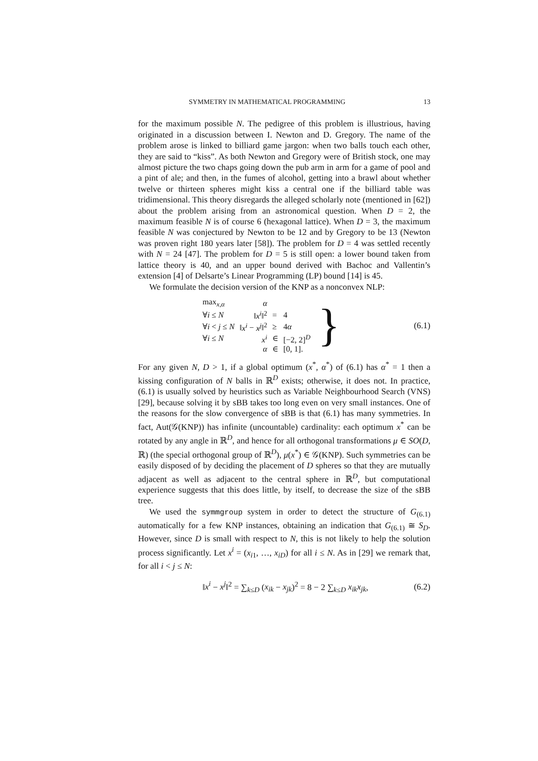SYMMETRY IN MATHEMATICAL PROGRAMMING 13
for the maximum possible N. The pedigree of this problem is illustrious, having originated in a discussion between I. Newton and D. Gregory. The name of the problem arose is linked to billiard game jargon: when two balls touch each other, they are said to “kiss”. As both Newton and Gregory were of British stock, one may almost picture the two chaps going down the pub arm in arm for a game of pool and a pint of ale; and then, in the fumes of alcohol, getting into a brawl about whether twelve or thirteen spheres might kiss a central one if the billiard table was tridimensional. This theory disregards the alleged scholarly note (mentioned in [62]) about the problem arising from an astronomical question. When D = 2, the maximum feasible N is of course 6 (hexagonal lattice). When D = 3, the maximum feasible N was conjectured by Newton to be 12 and by Gregory to be 13 (Newton was proven right 180 years later [58]). The problem for D = 4 was settled recently with N = 24 [47]. The problem for D = 5 is still open: a lower bound taken from lattice theory is 40, and an upper bound derived with Bachoc and Vallentin’s extension [4] of Delsarte’s Linear Programming (LP) bound [14] is 45.
We formulate the decision version of the KNP as a nonconvex NLP:
| max<sub>x,α</sub> | α | | |
| ∀ i ≤ N | ‖ x<sup>i</sup> ‖<sup>2</sup> | = | 4 |
| ∀ i < j ≤ N | ‖ x<sup>i</sup> − x<sup>j</sup> ‖<sup>2</sup> | ≥ | 4 α |
| ∀ i ≤ N | x<sup>i</sup> | ∈ | [−2, 2]<sup>D</sup> |
| | α | ∈ | [0, 1]. |
} (6.1)
For any given N, D > 1, if a global optimum (x<sup>*</sup>, α<sup>*</sup>) of (6.1) has α<sup>*</sup> = 1 then a kissing configuration of N balls in ℝ<sup>D</sup> exists; otherwise, it does not. In practice, (6.1) is usually solved by heuristics such as Variable Neighbourhood Search (VNS) [29], because solving it by sBB takes too long even on very small instances. One of the reasons for the slow convergence of sBB is that (6.1) has many symmetries. In fact, Aut(𝒢(KNP)) has infinite (uncountable) cardinality: each optimum x<sup>*</sup> can be rotated by any angle in ℝ<sup>D</sup>, and hence for all orthogonal transformations μ ∈ SO(D, ℝ) (the special orthogonal group of ℝ<sup>D</sup>), μ(x<sup>*</sup>) ∈ 𝒢(KNP). Such symmetries can be easily disposed of by deciding the placement of D spheres so that they are mutually adjacent as well as adjacent to the central sphere in ℝ<sup>D</sup>, but computational experience suggests that this does little, by itself, to decrease the size of the sBB tree.
We used the symmgroup system in order to detect the structure of G<sub>(6.1)</sub> automatically for a few KNP instances, obtaining an indication that G<sub>(6.1)</sub> ≅ S<sub>D</sub>. However, since D is small with respect to N, this is not likely to help the solution process significantly. Let x<sup>i</sup> = (x<sub>i1</sub>, …, x<sub>iD</sub>) for all i ≤ N. As in [29] we remark that, for all i < j ≤ N:
‖x<sup>i</sup> − x<sup>j</sup>‖<sup>2</sup> = ∑<sub>k≤D</sub> (x<sub>ik</sub> − x<sub>jk</sub>)<sup>2</sup> = 8 − 2 ∑<sub>k≤D</sub> x<sub>ik</sub>x<sub>jk</sub>, (6.2)